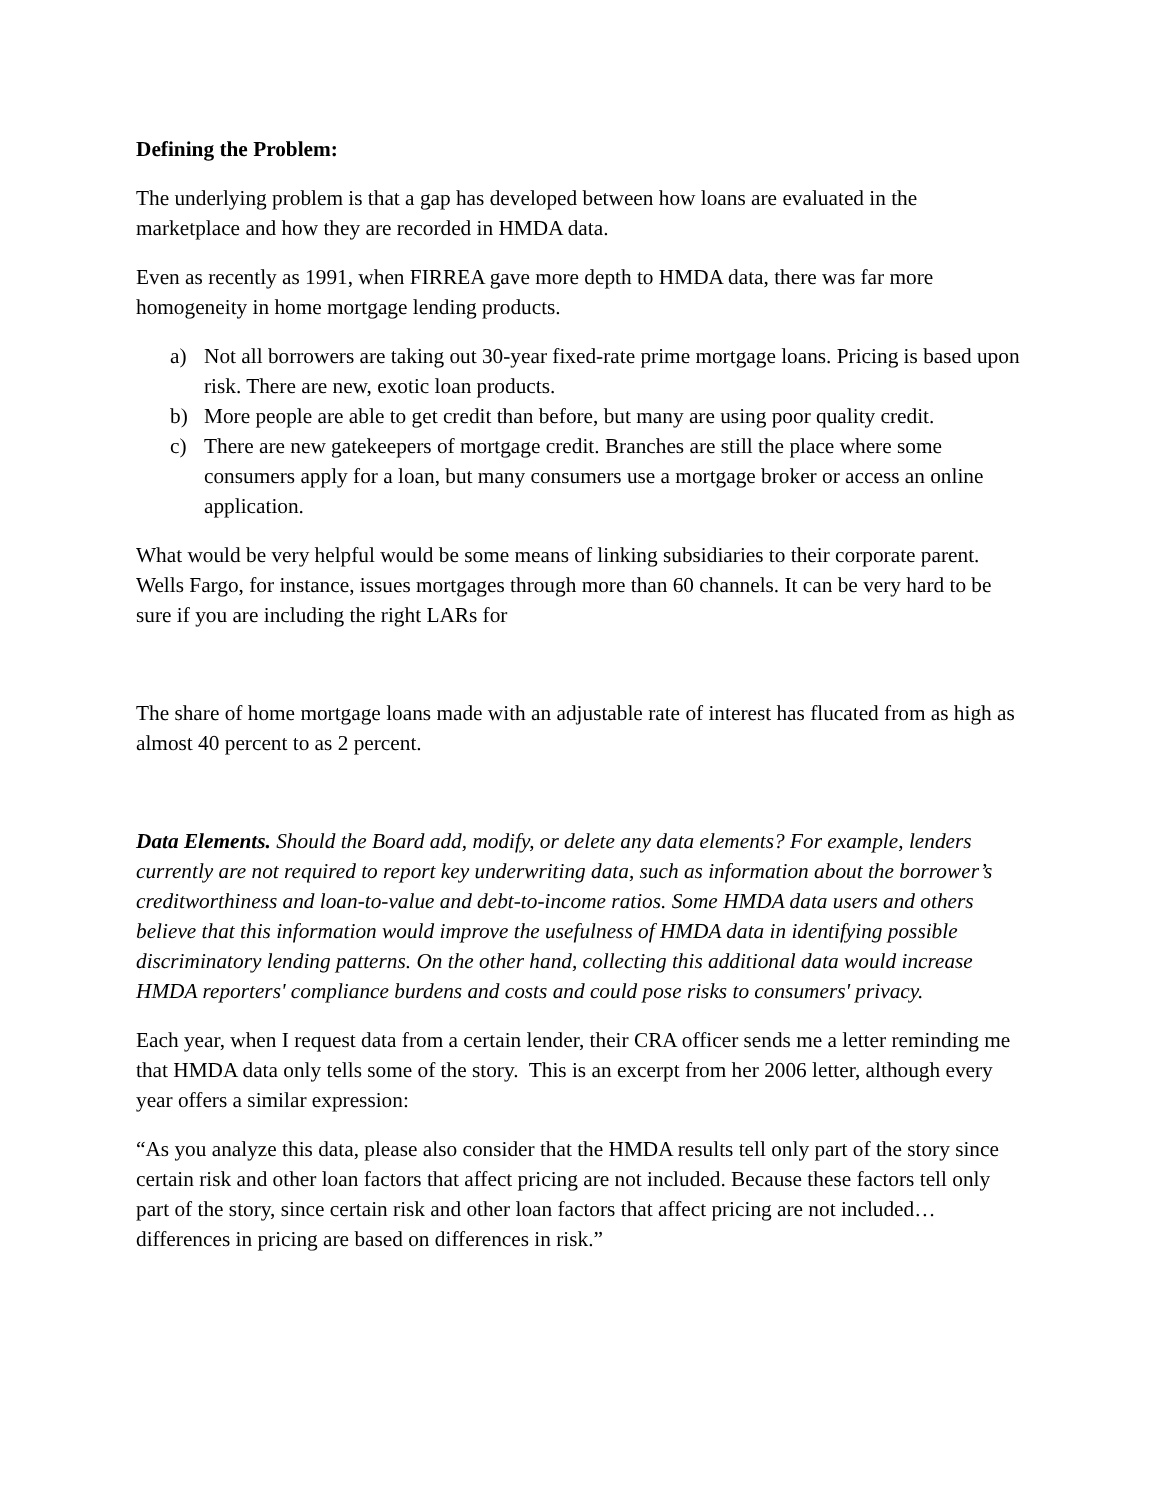Defining the Problem:
The underlying problem is that a gap has developed between how loans are evaluated in the marketplace and how they are recorded in HMDA data.
Even as recently as 1991, when FIRREA gave more depth to HMDA data, there was far more homogeneity in home mortgage lending products.
a) Not all borrowers are taking out 30-year fixed-rate prime mortgage loans. Pricing is based upon risk. There are new, exotic loan products.
b) More people are able to get credit than before, but many are using poor quality credit.
c) There are new gatekeepers of mortgage credit. Branches are still the place where some consumers apply for a loan, but many consumers use a mortgage broker or access an online application.
What would be very helpful would be some means of linking subsidiaries to their corporate parent. Wells Fargo, for instance, issues mortgages through more than 60 channels. It can be very hard to be sure if you are including the right LARs for
The share of home mortgage loans made with an adjustable rate of interest has flucated from as high as almost 40 percent to as 2 percent.
Data Elements. Should the Board add, modify, or delete any data elements? For example, lenders currently are not required to report key underwriting data, such as information about the borrower’s creditworthiness and loan-to-value and debt-to-income ratios. Some HMDA data users and others believe that this information would improve the usefulness of HMDA data in identifying possible discriminatory lending patterns. On the other hand, collecting this additional data would increase HMDA reporters' compliance burdens and costs and could pose risks to consumers' privacy.
Each year, when I request data from a certain lender, their CRA officer sends me a letter reminding me that HMDA data only tells some of the story. This is an excerpt from her 2006 letter, although every year offers a similar expression:
“As you analyze this data, please also consider that the HMDA results tell only part of the story since certain risk and other loan factors that affect pricing are not included. Because these factors tell only part of the story, since certain risk and other loan factors that affect pricing are not included…differences in pricing are based on differences in risk.”